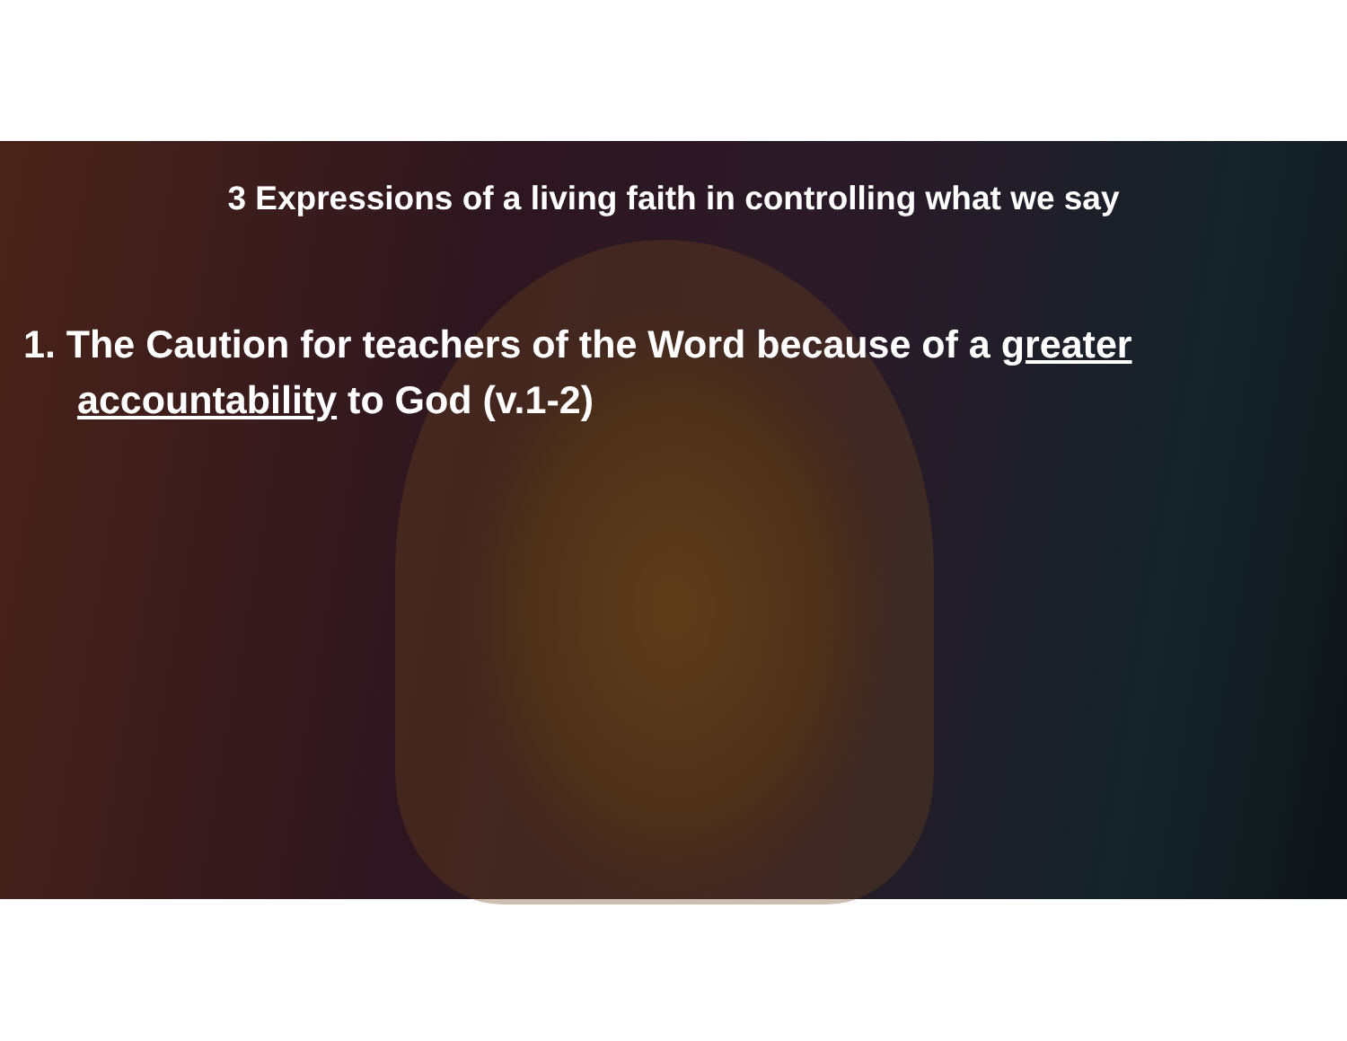3 Expressions of a living faith in controlling what we say
1. The Caution for teachers of the Word because of a greater accountability to God (v.1-2)